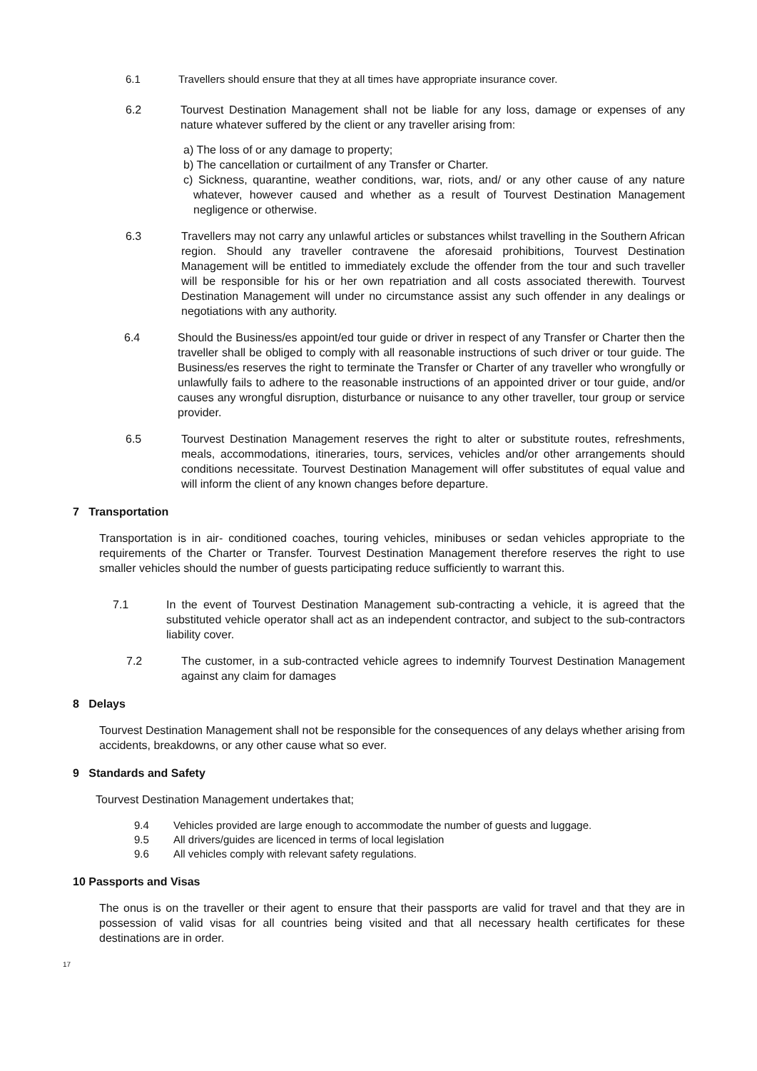6.1 Travellers should ensure that they at all times have appropriate insurance cover.
6.2 Tourvest Destination Management shall not be liable for any loss, damage or expenses of any nature whatever suffered by the client or any traveller arising from:
a) The loss of or any damage to property;
b) The cancellation or curtailment of any Transfer or Charter.
c) Sickness, quarantine, weather conditions, war, riots, and/ or any other cause of any nature whatever, however caused and whether as a result of Tourvest Destination Management negligence or otherwise.
6.3 Travellers may not carry any unlawful articles or substances whilst travelling in the Southern African region. Should any traveller contravene the aforesaid prohibitions, Tourvest Destination Management will be entitled to immediately exclude the offender from the tour and such traveller will be responsible for his or her own repatriation and all costs associated therewith. Tourvest Destination Management will under no circumstance assist any such offender in any dealings or negotiations with any authority.
6.4 Should the Business/es appoint/ed tour guide or driver in respect of any Transfer or Charter then the traveller shall be obliged to comply with all reasonable instructions of such driver or tour guide. The Business/es reserves the right to terminate the Transfer or Charter of any traveller who wrongfully or unlawfully fails to adhere to the reasonable instructions of an appointed driver or tour guide, and/or causes any wrongful disruption, disturbance or nuisance to any other traveller, tour group or service provider.
6.5 Tourvest Destination Management reserves the right to alter or substitute routes, refreshments, meals, accommodations, itineraries, tours, services, vehicles and/or other arrangements should conditions necessitate. Tourvest Destination Management will offer substitutes of equal value and will inform the client of any known changes before departure.
7 Transportation
Transportation is in air- conditioned coaches, touring vehicles, minibuses or sedan vehicles appropriate to the requirements of the Charter or Transfer. Tourvest Destination Management therefore reserves the right to use smaller vehicles should the number of guests participating reduce sufficiently to warrant this.
7.1 In the event of Tourvest Destination Management sub-contracting a vehicle, it is agreed that the substituted vehicle operator shall act as an independent contractor, and subject to the sub-contractors liability cover.
7.2 The customer, in a sub-contracted vehicle agrees to indemnify Tourvest Destination Management against any claim for damages
8 Delays
Tourvest Destination Management shall not be responsible for the consequences of any delays whether arising from accidents, breakdowns, or any other cause what so ever.
9 Standards and Safety
Tourvest Destination Management undertakes that;
9.4 Vehicles provided are large enough to accommodate the number of guests and luggage.
9.5 All drivers/guides are licenced in terms of local legislation
9.6 All vehicles comply with relevant safety regulations.
10 Passports and Visas
The onus is on the traveller or their agent to ensure that their passports are valid for travel and that they are in possession of valid visas for all countries being visited and that all necessary health certificates for these destinations are in order.
17